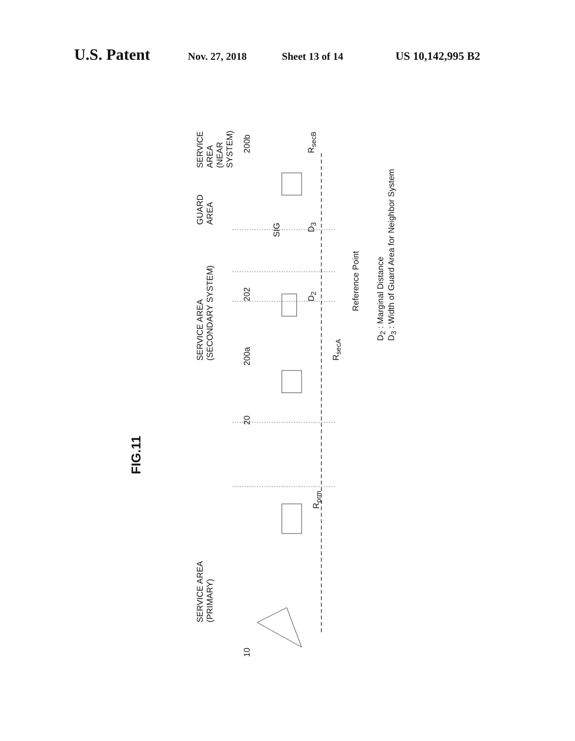U.S. Patent Nov. 27, 2018 Sheet 13 of 14 US 10,142,995 B2
FIG.11
SERVICE AREA
(PRIMARY)
SERVICE AREA
(SECONDARY SYSTEM)
GUARD
AREA
SERVICE AREA
(NEAR SYSTEM)
10 20 200a 202
SIG
200b
R<sub>prm</sub> D<sub>2</sub> D<sub>3</sub> R<sub>secB</sub>
R<sub>secA</sub>
Reference Point
D<sub>2</sub> : Marginal Distance
D<sub>3</sub> : Width of Guard Area for Neighbor System